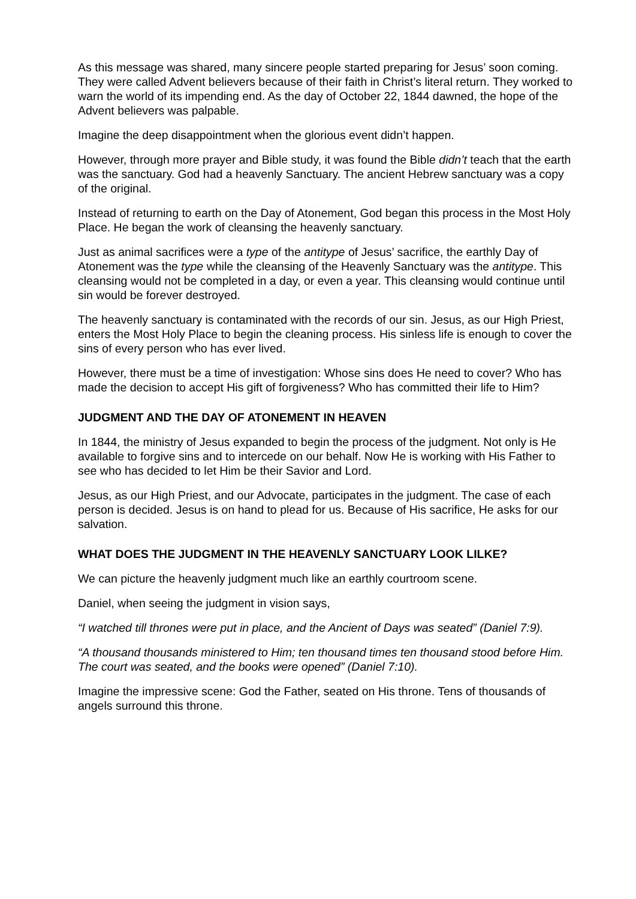As this message was shared, many sincere people started preparing for Jesus’ soon coming. They were called Advent believers because of their faith in Christ’s literal return. They worked to warn the world of its impending end. As the day of October 22, 1844 dawned, the hope of the Advent believers was palpable.
Imagine the deep disappointment when the glorious event didn’t happen.
However, through more prayer and Bible study, it was found the Bible didn’t teach that the earth was the sanctuary. God had a heavenly Sanctuary. The ancient Hebrew sanctuary was a copy of the original.
Instead of returning to earth on the Day of Atonement, God began this process in the Most Holy Place. He began the work of cleansing the heavenly sanctuary.
Just as animal sacrifices were a type of the antitype of Jesus’ sacrifice, the earthly Day of Atonement was the type while the cleansing of the Heavenly Sanctuary was the antitype. This cleansing would not be completed in a day, or even a year. This cleansing would continue until sin would be forever destroyed.
The heavenly sanctuary is contaminated with the records of our sin. Jesus, as our High Priest, enters the Most Holy Place to begin the cleaning process. His sinless life is enough to cover the sins of every person who has ever lived.
However, there must be a time of investigation: Whose sins does He need to cover? Who has made the decision to accept His gift of forgiveness? Who has committed their life to Him?
JUDGMENT AND THE DAY OF ATONEMENT IN HEAVEN
In 1844, the ministry of Jesus expanded to begin the process of the judgment. Not only is He available to forgive sins and to intercede on our behalf. Now He is working with His Father to see who has decided to let Him be their Savior and Lord.
Jesus, as our High Priest, and our Advocate, participates in the judgment. The case of each person is decided. Jesus is on hand to plead for us. Because of His sacrifice, He asks for our salvation.
WHAT DOES THE JUDGMENT IN THE HEAVENLY SANCTUARY LOOK LILKE?
We can picture the heavenly judgment much like an earthly courtroom scene.
Daniel, when seeing the judgment in vision says,
“I watched till thrones were put in place, and the Ancient of Days was seated” (Daniel 7:9).
“A thousand thousands ministered to Him; ten thousand times ten thousand stood before Him. The court was seated, and the books were opened” (Daniel 7:10).
Imagine the impressive scene: God the Father, seated on His throne. Tens of thousands of angels surround this throne.